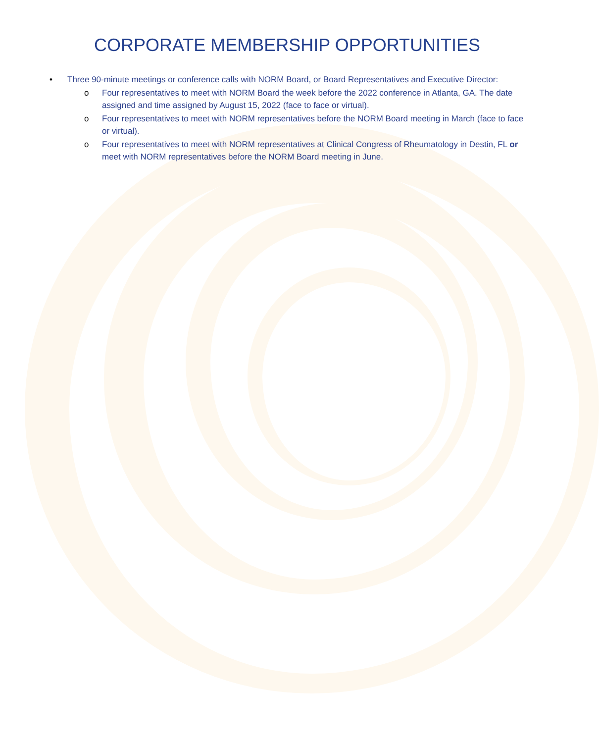CORPORATE MEMBERSHIP OPPORTUNITIES
• Three 90-minute meetings or conference calls with NORM Board, or Board Representatives and Executive Director:
o Four representatives to meet with NORM Board the week before the 2022 conference in Atlanta, GA. The date assigned and time assigned by August 15, 2022 (face to face or virtual).
o Four representatives to meet with NORM representatives before the NORM Board meeting in March (face to face or virtual).
o Four representatives to meet with NORM representatives at Clinical Congress of Rheumatology in Destin, FL or meet with NORM representatives before the NORM Board meeting in June.